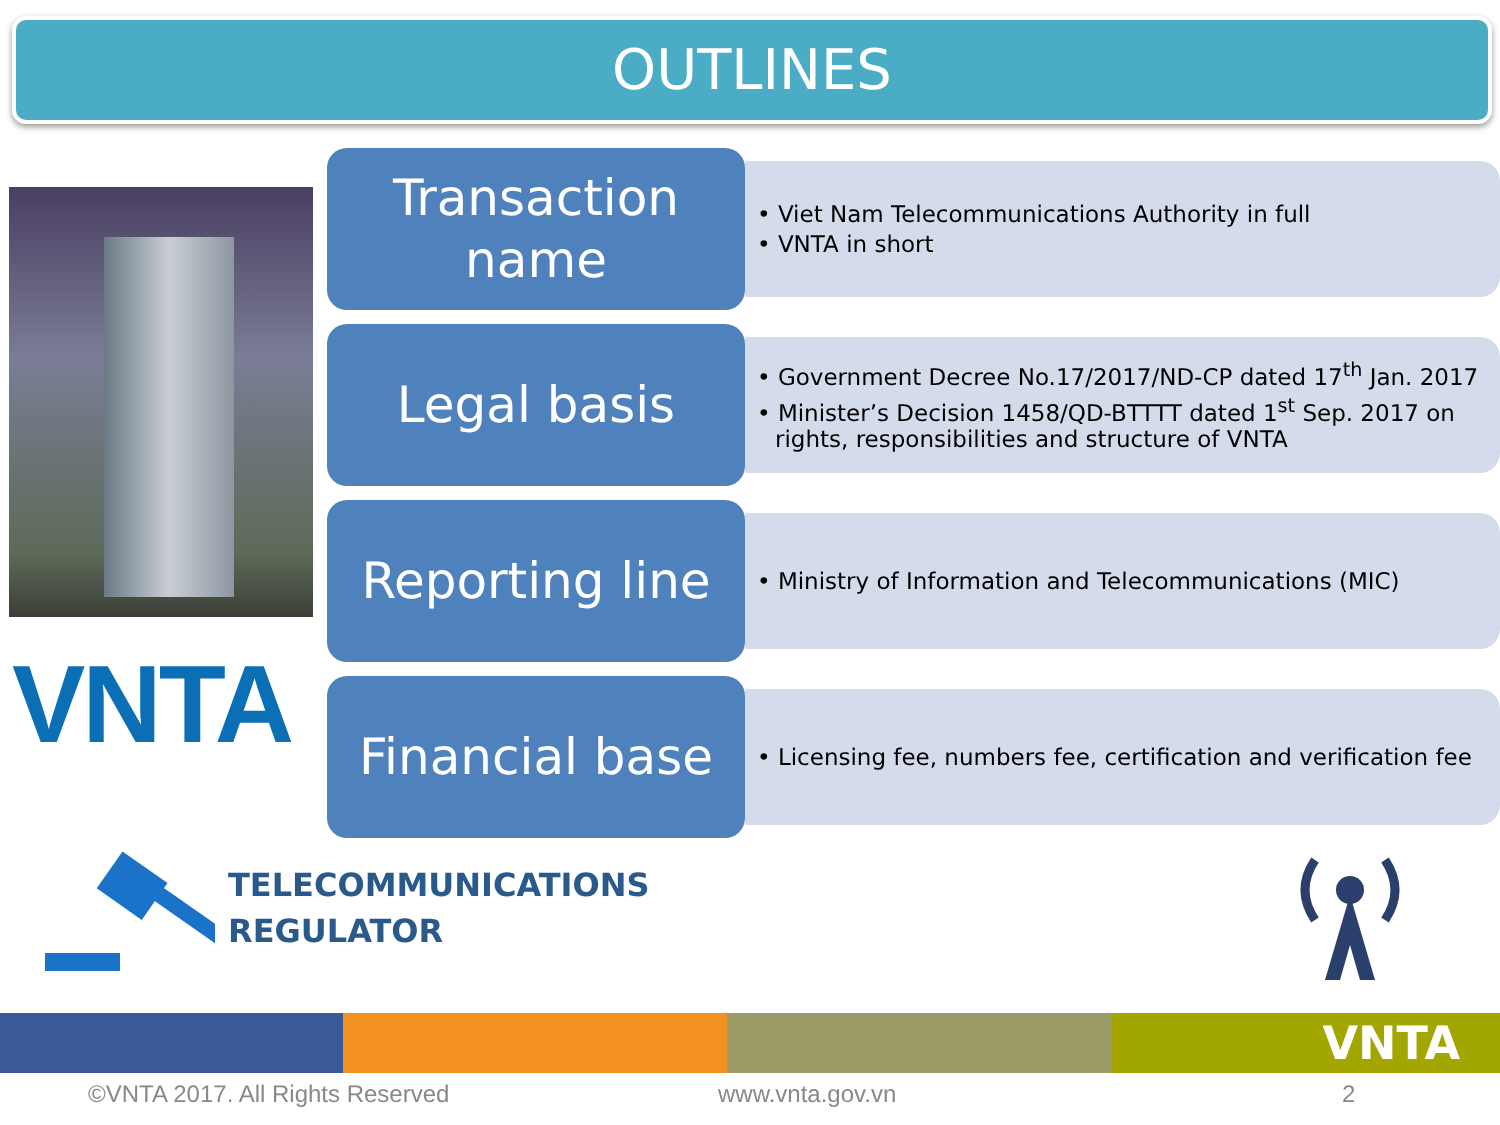OUTLINES
VNTA
Transaction
name
• Viet Nam Telecommunications Authority in full
• VNTA in short
Legal basis
• Government Decree No.17/2017/ND-CP dated 17<sup>th</sup> Jan. 2017
• Minister’s Decision 1458/QD-BTTTT dated 1<sup>st</sup> Sep. 2017 on rights, responsibilities and structure of VNTA
Reporting line
• Ministry of Information and Telecommunications (MIC)
Financial base
• Licensing fee, numbers fee, certification and verification fee
TELECOMMUNICATIONS
REGULATOR
VNTA
©VNTA 2017. All Rights Reserved www.vnta.gov.vn 2